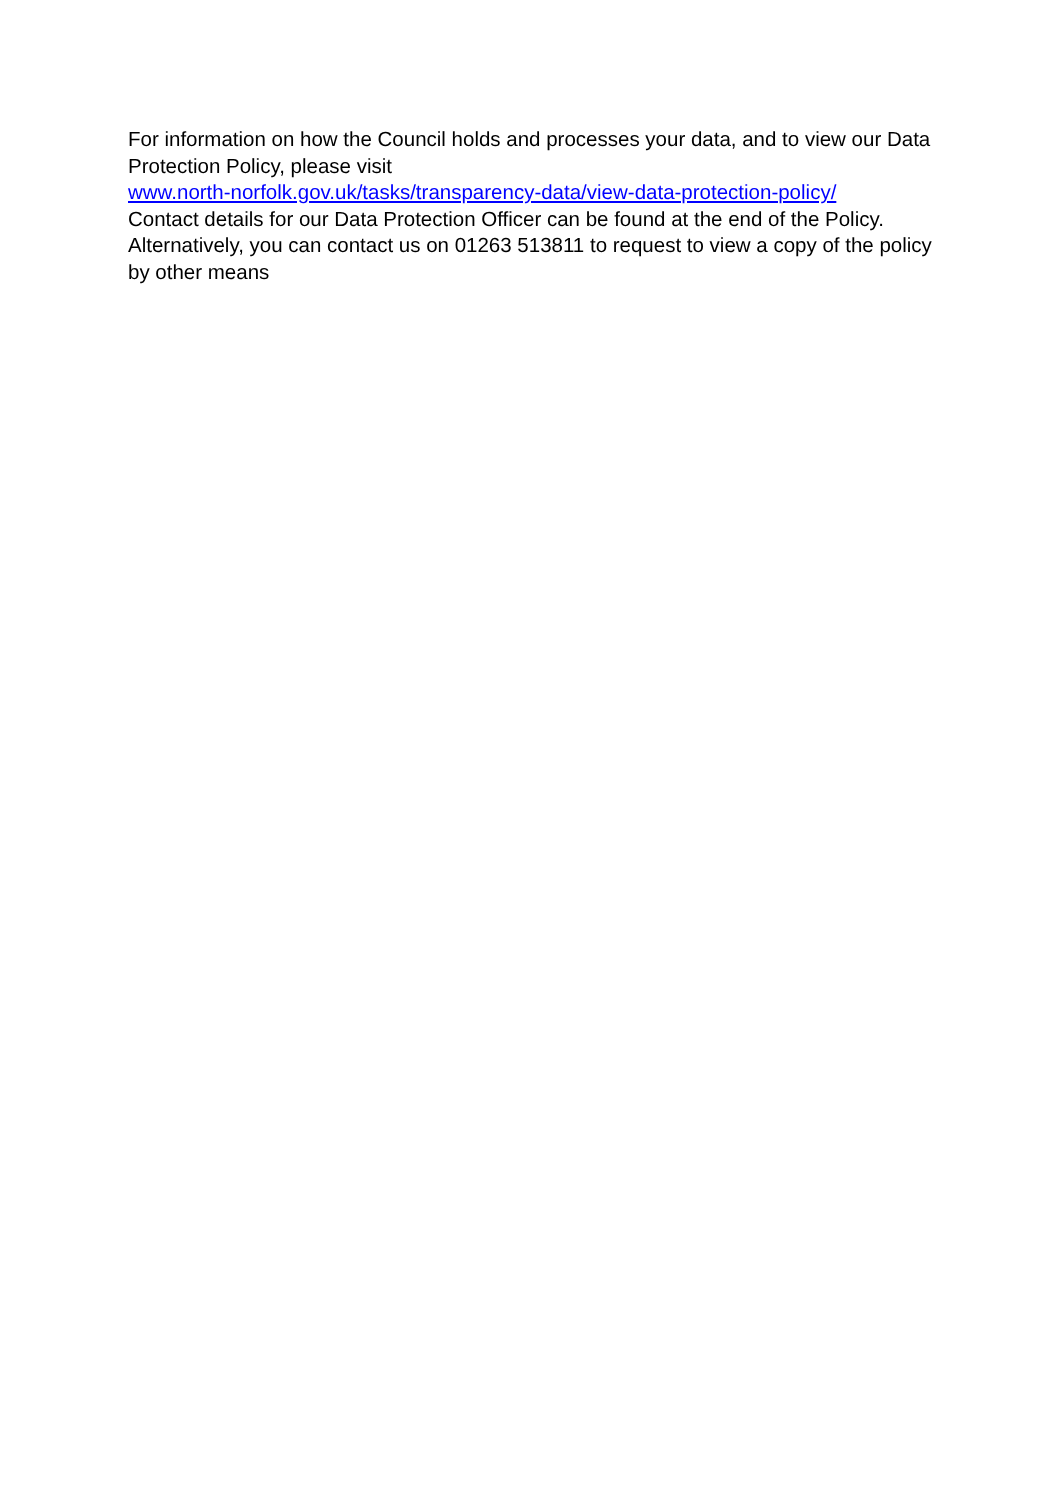For information on how the Council holds and processes your data, and to view our Data Protection Policy, please visit
www.north-norfolk.gov.uk/tasks/transparency-data/view-data-protection-policy/
Contact details for our Data Protection Officer can be found at the end of the Policy. Alternatively, you can contact us on 01263 513811 to request to view a copy of the policy by other means